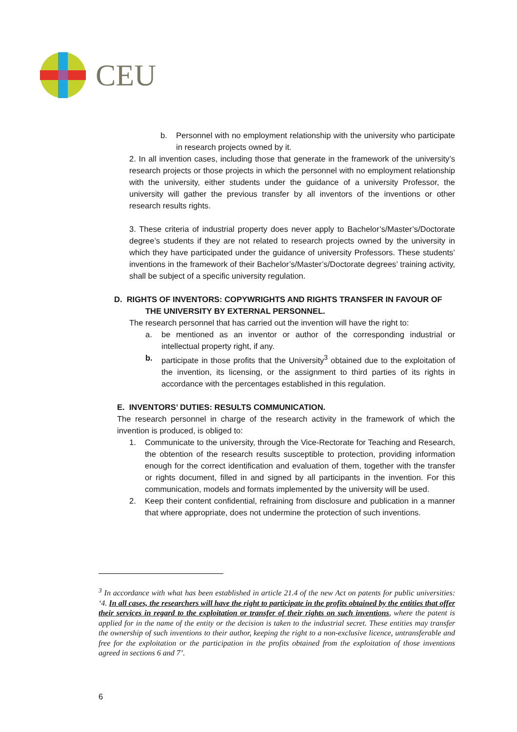CEU
b. Personnel with no employment relationship with the university who participate in research projects owned by it.
2. In all invention cases, including those that generate in the framework of the university’s research projects or those projects in which the personnel with no employment relationship with the university, either students under the guidance of a university Professor, the university will gather the previous transfer by all inventors of the inventions or other research results rights.
3. These criteria of industrial property does never apply to Bachelor’s/Master’s/Doctorate degree’s students if they are not related to research projects owned by the university in which they have participated under the guidance of university Professors. These students’ inventions in the framework of their Bachelor’s/Master’s/Doctorate degrees’ training activity, shall be subject of a specific university regulation.
D. RIGHTS OF INVENTORS: COPYWRIGHTS AND RIGHTS TRANSFER IN FAVOUR OF
THE UNIVERSITY BY EXTERNAL PERSONNEL.
The research personnel that has carried out the invention will have the right to:
a. be mentioned as an inventor or author of the corresponding industrial or intellectual property right, if any.
b. participate in those profits that the University<sup>3</sup> obtained due to the exploitation of the invention, its licensing, or the assignment to third parties of its rights in accordance with the percentages established in this regulation.
E. INVENTORS’ DUTIES: RESULTS COMMUNICATION.
The research personnel in charge of the research activity in the framework of which the invention is produced, is obliged to:
1. Communicate to the university, through the Vice-Rectorate for Teaching and Research, the obtention of the research results susceptible to protection, providing information enough for the correct identification and evaluation of them, together with the transfer or rights document, filled in and signed by all participants in the invention. For this communication, models and formats implemented by the university will be used.
2. Keep their content confidential, refraining from disclosure and publication in a manner that where appropriate, does not undermine the protection of such inventions.
<sup>3</sup> In accordance with what has been established in article 21.4 of the new Act on patents for public universities: ‘4. In all cases, the researchers will have the right to participate in the profits obtained by the entities that offer their services in regard to the exploitation or transfer of their rights on such inventions, where the patent is applied for in the name of the entity or the decision is taken to the industrial secret. These entities may transfer the ownership of such inventions to their author, keeping the right to a non-exclusive licence, untransferable and free for the exploitation or the participation in the profits obtained from the exploitation of those inventions agreed in sections 6 and 7’.
6